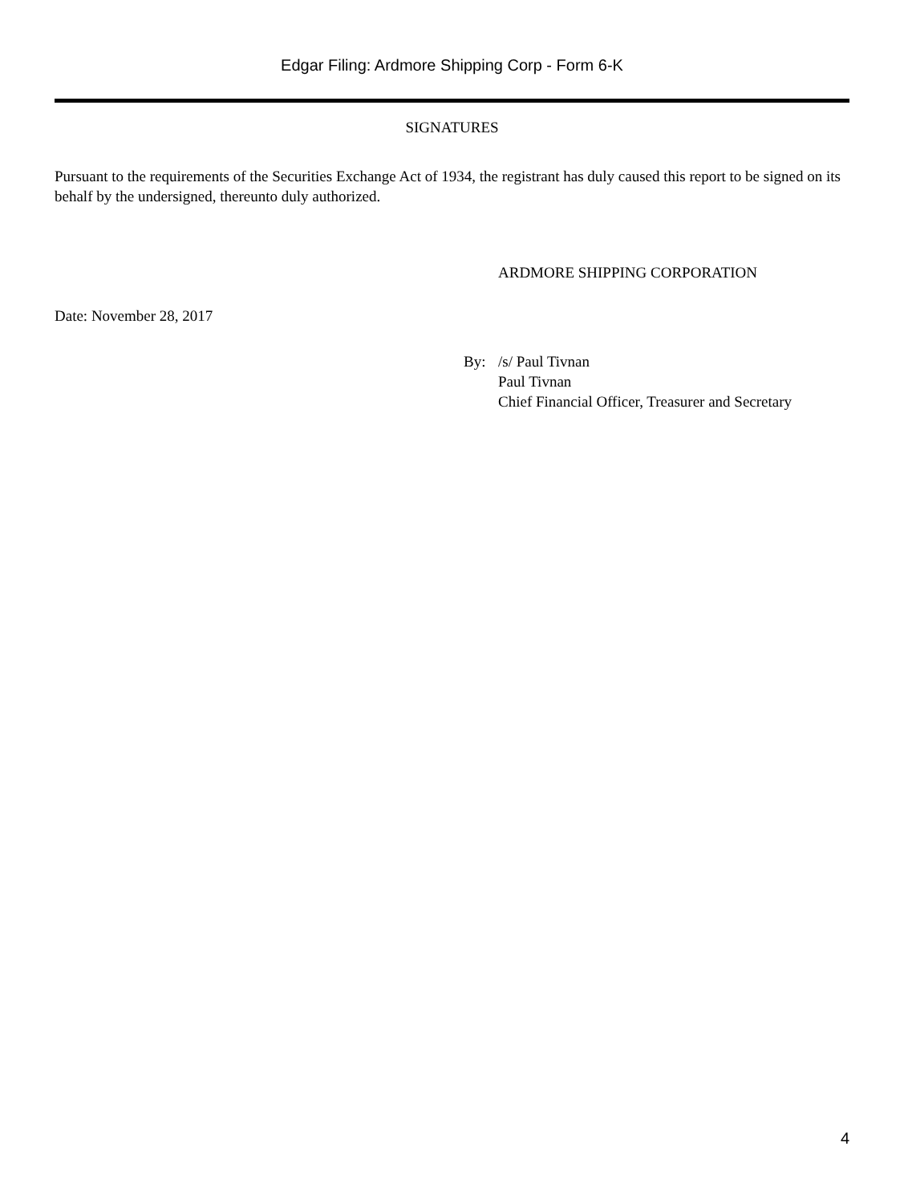Edgar Filing: Ardmore Shipping Corp - Form 6-K
SIGNATURES
Pursuant to the requirements of the Securities Exchange Act of 1934, the registrant has duly caused this report to be signed on its behalf by the undersigned, thereunto duly authorized.
ARDMORE SHIPPING CORPORATION
Date: November 28, 2017
By: /s/ Paul Tivnan
Paul Tivnan
Chief Financial Officer, Treasurer and Secretary
4